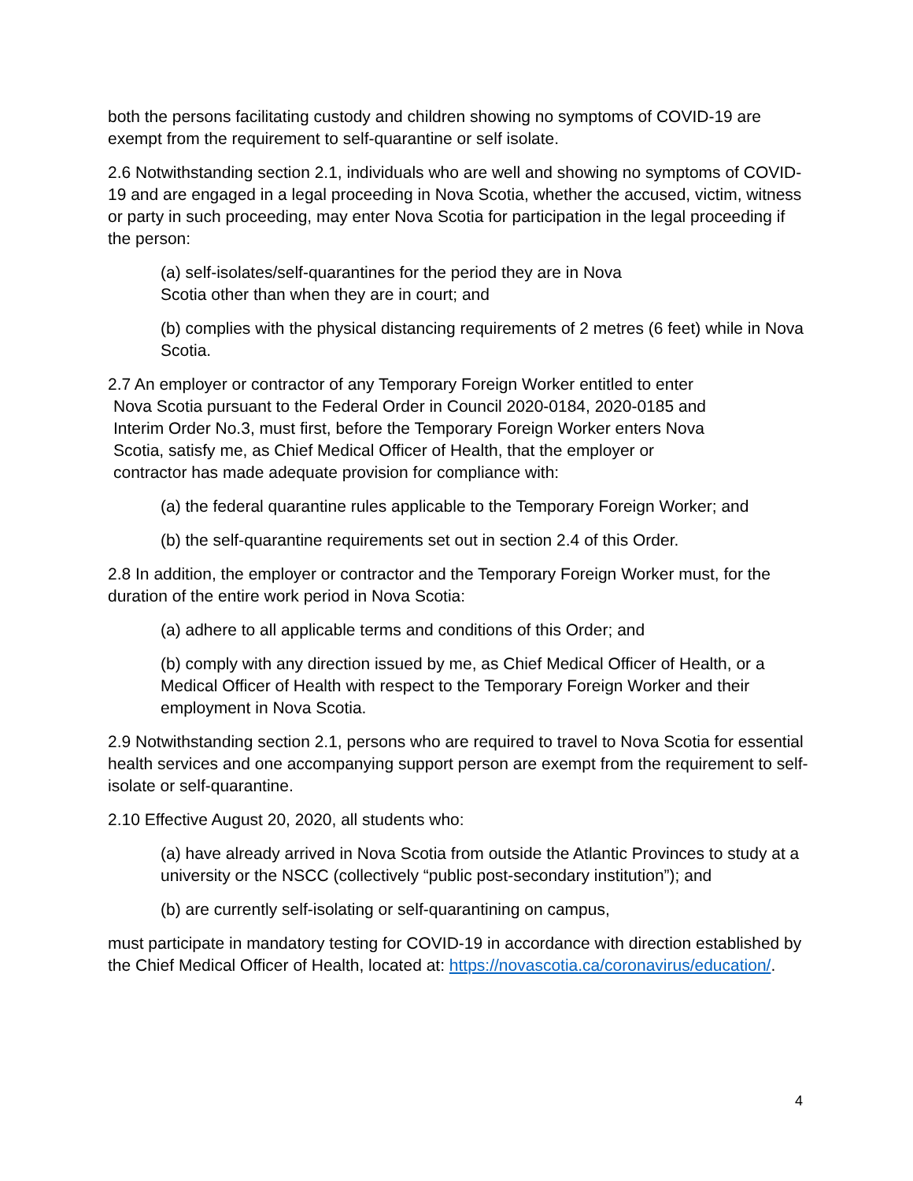both the persons facilitating custody and children showing no symptoms of COVID-19 are exempt from the requirement to self-quarantine or self isolate.
2.6 Notwithstanding section 2.1, individuals who are well and showing no symptoms of COVID-19 and are engaged in a legal proceeding in Nova Scotia, whether the accused, victim, witness or party in such proceeding, may enter Nova Scotia for participation in the legal proceeding if the person:
(a) self-isolates/self-quarantines for the period they are in Nova
Scotia other than when they are in court; and
(b) complies with the physical distancing requirements of 2 metres (6 feet) while in Nova Scotia.
2.7 An employer or contractor of any Temporary Foreign Worker entitled to enter
Nova Scotia pursuant to the Federal Order in Council 2020-0184, 2020-0185 and
Interim Order No.3, must first, before the Temporary Foreign Worker enters Nova
Scotia, satisfy me, as Chief Medical Officer of Health, that the employer or
contractor has made adequate provision for compliance with:
(a) the federal quarantine rules applicable to the Temporary Foreign Worker; and
(b) the self-quarantine requirements set out in section 2.4 of this Order.
2.8 In addition, the employer or contractor and the Temporary Foreign Worker must, for the duration of the entire work period in Nova Scotia:
(a) adhere to all applicable terms and conditions of this Order; and
(b) comply with any direction issued by me, as Chief Medical Officer of Health, or a Medical Officer of Health with respect to the Temporary Foreign Worker and their employment in Nova Scotia.
2.9 Notwithstanding section 2.1, persons who are required to travel to Nova Scotia for essential health services and one accompanying support person are exempt from the requirement to self-isolate or self-quarantine.
2.10 Effective August 20, 2020, all students who:
(a) have already arrived in Nova Scotia from outside the Atlantic Provinces to study at a university or the NSCC (collectively “public post-secondary institution”); and
(b) are currently self-isolating or self-quarantining on campus,
must participate in mandatory testing for COVID-19 in accordance with direction established by the Chief Medical Officer of Health, located at: https://novascotia.ca/coronavirus/education/.
4